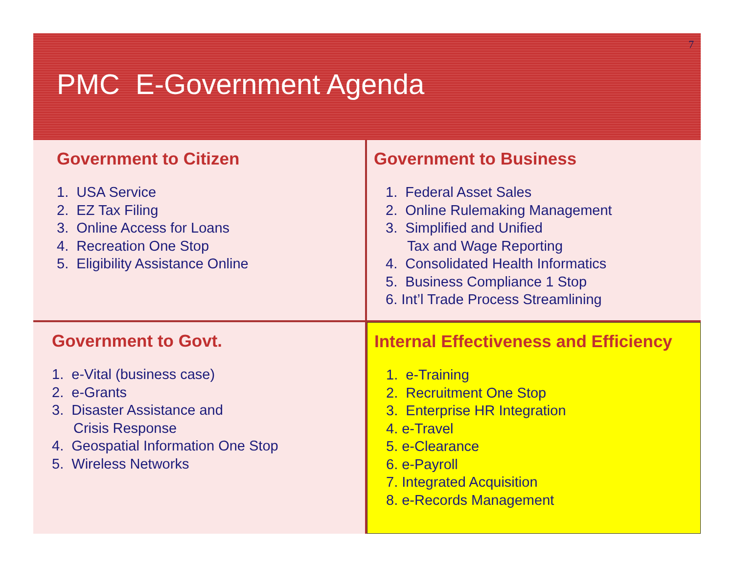7
PMC E-Government Agenda
Government to Citizen
1. USA Service
2. EZ Tax Filing
3. Online Access for Loans
4. Recreation One Stop
5. Eligibility Assistance Online
Government to Business
1. Federal Asset Sales
2. Online Rulemaking Management
3. Simplified and Unified
Tax and Wage Reporting
4. Consolidated Health Informatics
5. Business Compliance 1 Stop
6. Int’l Trade Process Streamlining
Government to Govt.
1. e-Vital (business case)
2. e-Grants
3. Disaster Assistance and
Crisis Response
4. Geospatial Information One Stop
5. Wireless Networks
Internal Effectiveness and Efficiency
1. e-Training
2. Recruitment One Stop
3. Enterprise HR Integration
4. e-Travel
5. e-Clearance
6. e-Payroll
7. Integrated Acquisition
8. e-Records Management